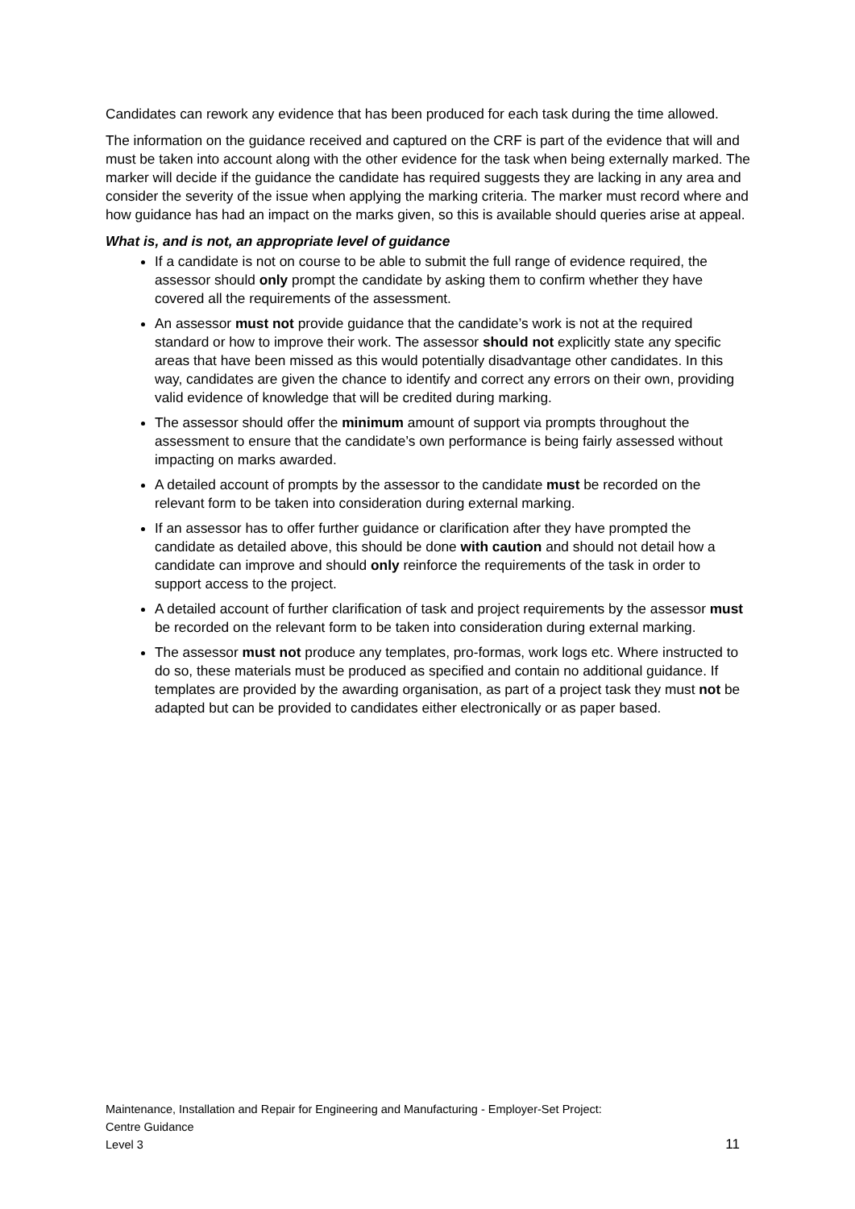Candidates can rework any evidence that has been produced for each task during the time allowed.
The information on the guidance received and captured on the CRF is part of the evidence that will and must be taken into account along with the other evidence for the task when being externally marked. The marker will decide if the guidance the candidate has required suggests they are lacking in any area and consider the severity of the issue when applying the marking criteria. The marker must record where and how guidance has had an impact on the marks given, so this is available should queries arise at appeal.
What is, and is not, an appropriate level of guidance
If a candidate is not on course to be able to submit the full range of evidence required, the assessor should only prompt the candidate by asking them to confirm whether they have covered all the requirements of the assessment.
An assessor must not provide guidance that the candidate’s work is not at the required standard or how to improve their work. The assessor should not explicitly state any specific areas that have been missed as this would potentially disadvantage other candidates. In this way, candidates are given the chance to identify and correct any errors on their own, providing valid evidence of knowledge that will be credited during marking.
The assessor should offer the minimum amount of support via prompts throughout the assessment to ensure that the candidate’s own performance is being fairly assessed without impacting on marks awarded.
A detailed account of prompts by the assessor to the candidate must be recorded on the relevant form to be taken into consideration during external marking.
If an assessor has to offer further guidance or clarification after they have prompted the candidate as detailed above, this should be done with caution and should not detail how a candidate can improve and should only reinforce the requirements of the task in order to support access to the project.
A detailed account of further clarification of task and project requirements by the assessor must be recorded on the relevant form to be taken into consideration during external marking.
The assessor must not produce any templates, pro-formas, work logs etc. Where instructed to do so, these materials must be produced as specified and contain no additional guidance. If templates are provided by the awarding organisation, as part of a project task they must not be adapted but can be provided to candidates either electronically or as paper based.
Maintenance, Installation and Repair for Engineering and Manufacturing - Employer-Set Project:
Centre Guidance
Level 3 11